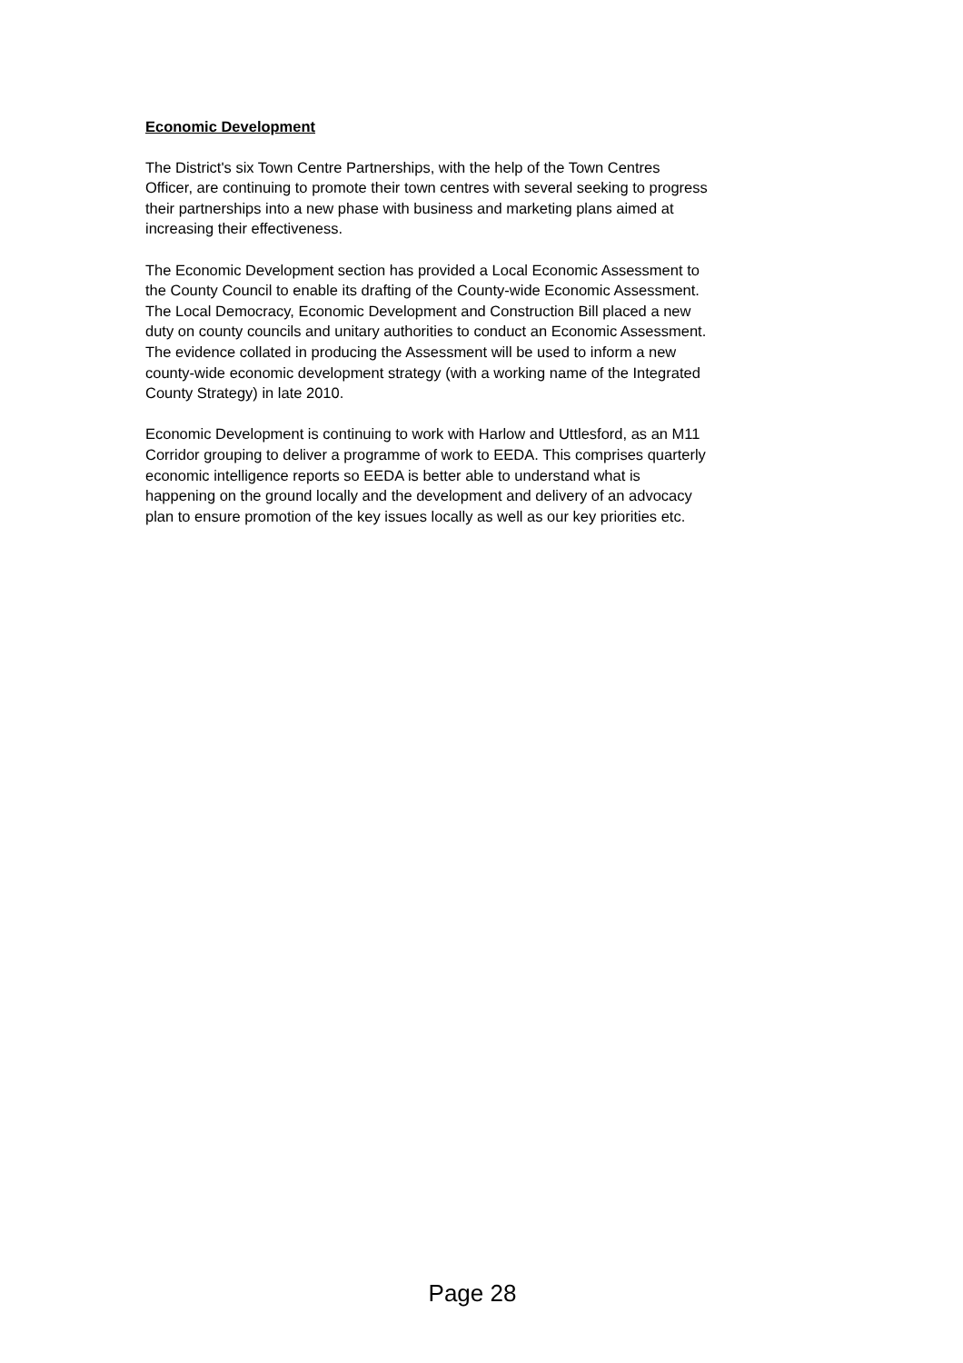Economic Development
The District's six Town Centre Partnerships, with the help of the Town Centres
Officer, are continuing to promote their town centres with several seeking to progress
their partnerships into a new phase with business and marketing plans aimed at
increasing their effectiveness.
The Economic Development section has provided a Local Economic Assessment to
the County Council to enable its drafting of the County-wide Economic Assessment.
The Local Democracy, Economic Development and Construction Bill placed a new
duty on county councils and unitary authorities to conduct an Economic Assessment.
The evidence collated in producing the Assessment will be used to inform a new
county-wide economic development strategy (with a working name of the Integrated
County Strategy) in late 2010.
Economic Development is continuing to work with Harlow and Uttlesford, as an M11
Corridor grouping to deliver a programme of work to EEDA. This comprises quarterly
economic intelligence reports so EEDA is better able to understand what is
happening on the ground locally and the development and delivery of an advocacy
plan to ensure promotion of the key issues locally as well as our key priorities etc.
Page 28